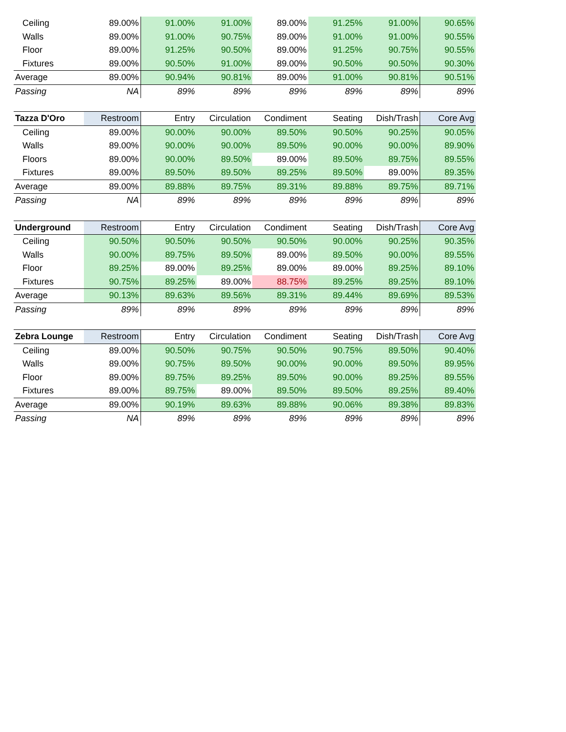| Ceiling | 89.00% | 91.00% | 91.00% | 89.00% | 91.25% | 91.00% | 90.65% |
| Walls | 89.00% | 91.00% | 90.75% | 89.00% | 91.00% | 91.00% | 90.55% |
| Floor | 89.00% | 91.25% | 90.50% | 89.00% | 91.25% | 90.75% | 90.55% |
| Fixtures | 89.00% | 90.50% | 91.00% | 89.00% | 90.50% | 90.50% | 90.30% |
| Average | 89.00% | 90.94% | 90.81% | 89.00% | 91.00% | 90.81% | 90.51% |
| Passing | NA | 89% | 89% | 89% | 89% | 89% | 89% |
| Tazza D'Oro | Restroom | Entry | Circulation | Condiment | Seating | Dish/Trash | Core Avg |
| --- | --- | --- | --- | --- | --- | --- | --- |
| Ceiling | 89.00% | 90.00% | 90.00% | 89.50% | 90.50% | 90.25% | 90.05% |
| Walls | 89.00% | 90.00% | 90.00% | 89.50% | 90.00% | 90.00% | 89.90% |
| Floors | 89.00% | 90.00% | 89.50% | 89.00% | 89.50% | 89.75% | 89.55% |
| Fixtures | 89.00% | 89.50% | 89.50% | 89.25% | 89.50% | 89.00% | 89.35% |
| Average | 89.00% | 89.88% | 89.75% | 89.31% | 89.88% | 89.75% | 89.71% |
| Passing | NA | 89% | 89% | 89% | 89% | 89% | 89% |
| Underground | Restroom | Entry | Circulation | Condiment | Seating | Dish/Trash | Core Avg |
| --- | --- | --- | --- | --- | --- | --- | --- |
| Ceiling | 90.50% | 90.50% | 90.50% | 90.50% | 90.00% | 90.25% | 90.35% |
| Walls | 90.00% | 89.75% | 89.50% | 89.00% | 89.50% | 90.00% | 89.55% |
| Floor | 89.25% | 89.00% | 89.25% | 89.00% | 89.00% | 89.25% | 89.10% |
| Fixtures | 90.75% | 89.25% | 89.00% | 88.75% | 89.25% | 89.25% | 89.10% |
| Average | 90.13% | 89.63% | 89.56% | 89.31% | 89.44% | 89.69% | 89.53% |
| Passing | 89% | 89% | 89% | 89% | 89% | 89% | 89% |
| Zebra Lounge | Restroom | Entry | Circulation | Condiment | Seating | Dish/Trash | Core Avg |
| --- | --- | --- | --- | --- | --- | --- | --- |
| Ceiling | 89.00% | 90.50% | 90.75% | 90.50% | 90.75% | 89.50% | 90.40% |
| Walls | 89.00% | 90.75% | 89.50% | 90.00% | 90.00% | 89.50% | 89.95% |
| Floor | 89.00% | 89.75% | 89.25% | 89.50% | 90.00% | 89.25% | 89.55% |
| Fixtures | 89.00% | 89.75% | 89.00% | 89.50% | 89.50% | 89.25% | 89.40% |
| Average | 89.00% | 90.19% | 89.63% | 89.88% | 90.06% | 89.38% | 89.83% |
| Passing | NA | 89% | 89% | 89% | 89% | 89% | 89% |